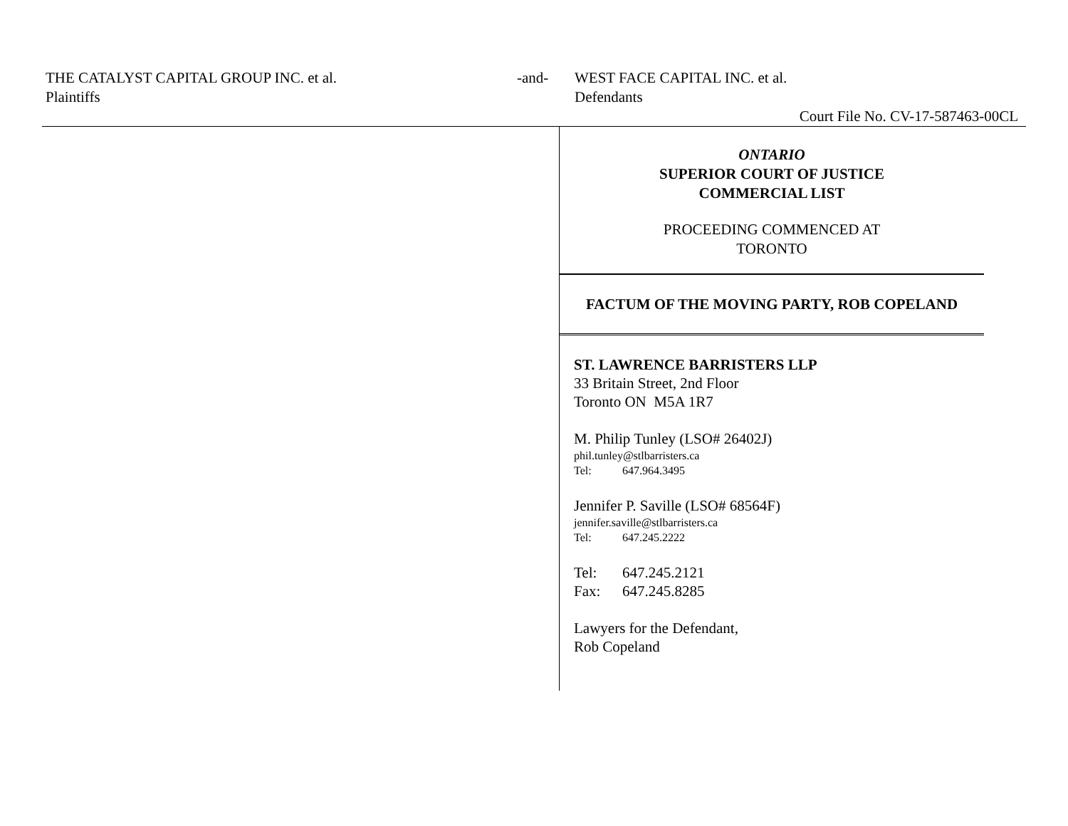THE CATALYST CAPITAL GROUP INC. et al.
Plaintiffs
-and-
WEST FACE CAPITAL INC. et al.
Defendants
Court File No. CV-17-587463-00CL
ONTARIO
SUPERIOR COURT OF JUSTICE
COMMERCIAL LIST
PROCEEDING COMMENCED AT
TORONTO
FACTUM OF THE MOVING PARTY, ROB COPELAND
ST. LAWRENCE BARRISTERS LLP
33 Britain Street, 2nd Floor
Toronto ON M5A 1R7
M. Philip Tunley (LSO# 26402J)
phil.tunley@stlbarristers.ca
Tel: 647.964.3495
Jennifer P. Saville (LSO# 68564F)
jennifer.saville@stlbarristers.ca
Tel: 647.245.2222
Tel: 647.245.2121
Fax: 647.245.8285
Lawyers for the Defendant,
Rob Copeland